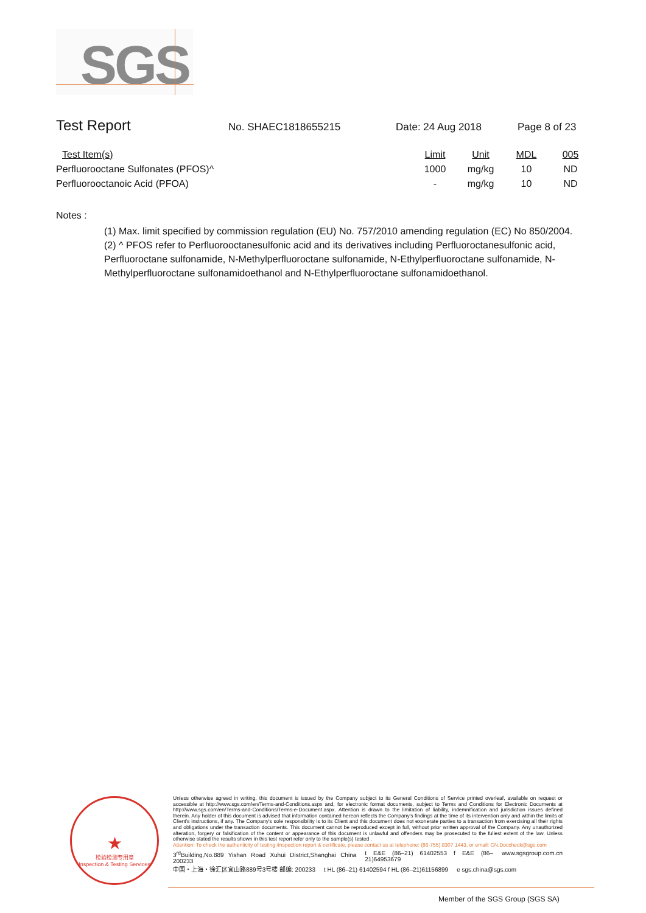SGS
Test Report
No. SHAEC1818655215 Date: 24 Aug 2018 Page 8 of 23
| Test Item(s) | Limit | Unit | MDL | 005 |
| --- | --- | --- | --- | --- |
| Perfluorooctane Sulfonates (PFOS)^ | 1000 | mg/kg | 10 | ND |
| Perfluorooctanoic Acid (PFOA) | - | mg/kg | 10 | ND |
Notes :
(1) Max. limit specified by commission regulation (EU) No. 757/2010 amending regulation (EC) No 850/2004.
(2) ^ PFOS refer to Perfluorooctanesulfonic acid and its derivatives including Perfluoroctanesulfonic acid, Perfluoroctane sulfonamide, N-Methylperfluoroctane sulfonamide, N-Ethylperfluoroctane sulfonamide, N-Methylperfluoroctane sulfonamidoethanol and N-Ethylperfluoroctane sulfonamidoethanol.
★
检验检测专用章
Inspection & Testing Services
Unless otherwise agreed in writing, this document is issued by the Company subject to its General Conditions of Service printed overleaf, available on request or accessible at http://www.sgs.com/en/Terms-and-Conditions.aspx and, for electronic format documents, subject to Terms and Conditions for Electronic Documents at http://www.sgs.com/en/Terms-and-Conditions/Terms-e-Document.aspx. Attention is drawn to the limitation of liability, indemnification and jurisdiction issues defined therein. Any holder of this document is advised that information contained hereon reflects the Company's findings at the time of its intervention only and within the limits of Client's instructions, if any. The Company's sole responsibility is to its Client and this document does not exonerate parties to a transaction from exercising all their rights and obligations under the transaction documents. This document cannot be reproduced except in full, without prior written approval of the Company. Any unauthorized alteration, forgery or falsification of the content or appearance of this document is unlawful and offenders may be prosecuted to the fullest extent of the law. Unless otherwise stated the results shown in this test report refer only to the sample(s) tested .
Attention: To check the authenticity of testing /inspection report & certificate, please contact us at telephone: (86-755) 8307 1443, or email: CN.Doccheck@sgs.com
3<sup>rd</sup>Building,No.889 Yishan Road Xuhui District,Shanghai China 200233 t E&E (86–21) 61402553 f E&E (86–21)64953679 www.sgsgroup.com.cn
中国・上海・徐汇区宜山路889号3号楼 邮编: 200233 t HL (86–21) 61402594 f HL (86–21)61156899 e sgs.china@sgs.com
Member of the SGS Group (SGS SA)